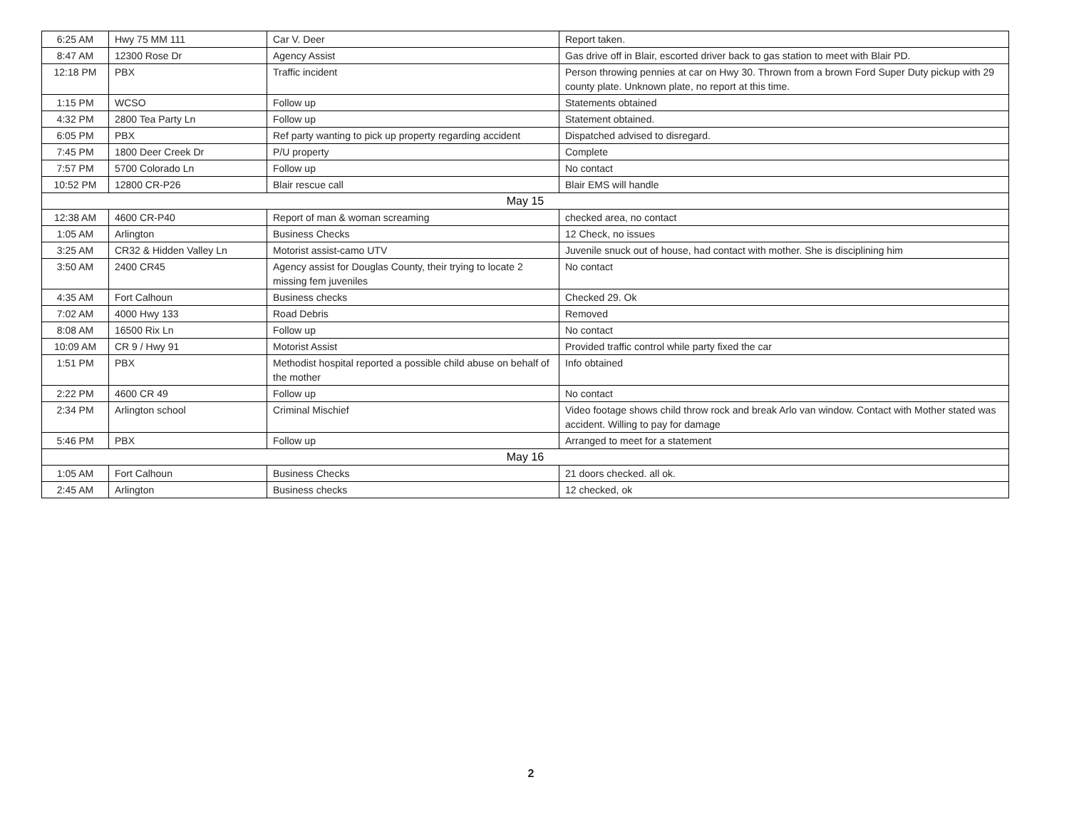| 6:25 AM | Hwy 75 MM 111 | Car V. Deer | Report taken. |
| 8:47 AM | 12300 Rose Dr | Agency Assist | Gas drive off in Blair, escorted driver back to gas station to meet with Blair PD. |
| 12:18 PM | PBX | Traffic incident | Person throwing pennies at car on Hwy 30. Thrown from a brown Ford Super Duty pickup with 29 county plate. Unknown plate, no report at this time. |
| 1:15 PM | WCSO | Follow up | Statements obtained |
| 4:32 PM | 2800 Tea Party Ln | Follow up | Statement obtained. |
| 6:05 PM | PBX | Ref party wanting to pick up property regarding accident | Dispatched advised to disregard. |
| 7:45 PM | 1800 Deer Creek Dr | P/U property | Complete |
| 7:57 PM | 5700 Colorado Ln | Follow up | No contact |
| 10:52 PM | 12800 CR-P26 | Blair rescue call | Blair EMS will handle |
| May 15 | | | |
| 12:38 AM | 4600 CR-P40 | Report of man & woman screaming | checked area, no contact |
| 1:05 AM | Arlington | Business Checks | 12 Check, no issues |
| 3:25 AM | CR32 & Hidden Valley Ln | Motorist assist-camo UTV | Juvenile snuck out of house, had contact with mother. She is disciplining him |
| 3:50 AM | 2400 CR45 | Agency assist for Douglas County, their trying to locate 2 missing fem juveniles | No contact |
| 4:35 AM | Fort Calhoun | Business checks | Checked 29. Ok |
| 7:02 AM | 4000 Hwy 133 | Road Debris | Removed |
| 8:08 AM | 16500 Rix Ln | Follow up | No contact |
| 10:09 AM | CR 9 / Hwy 91 | Motorist Assist | Provided traffic control while party fixed the car |
| 1:51 PM | PBX | Methodist hospital reported a possible child abuse on behalf of the mother | Info obtained |
| 2:22 PM | 4600 CR 49 | Follow up | No contact |
| 2:34 PM | Arlington school | Criminal Mischief | Video footage shows child throw rock and break Arlo van window. Contact with Mother stated was accident. Willing to pay for damage |
| 5:46 PM | PBX | Follow up | Arranged to meet for a statement |
| May 16 | | | |
| 1:05 AM | Fort Calhoun | Business Checks | 21 doors checked. all ok. |
| 2:45 AM | Arlington | Business checks | 12 checked, ok |
2